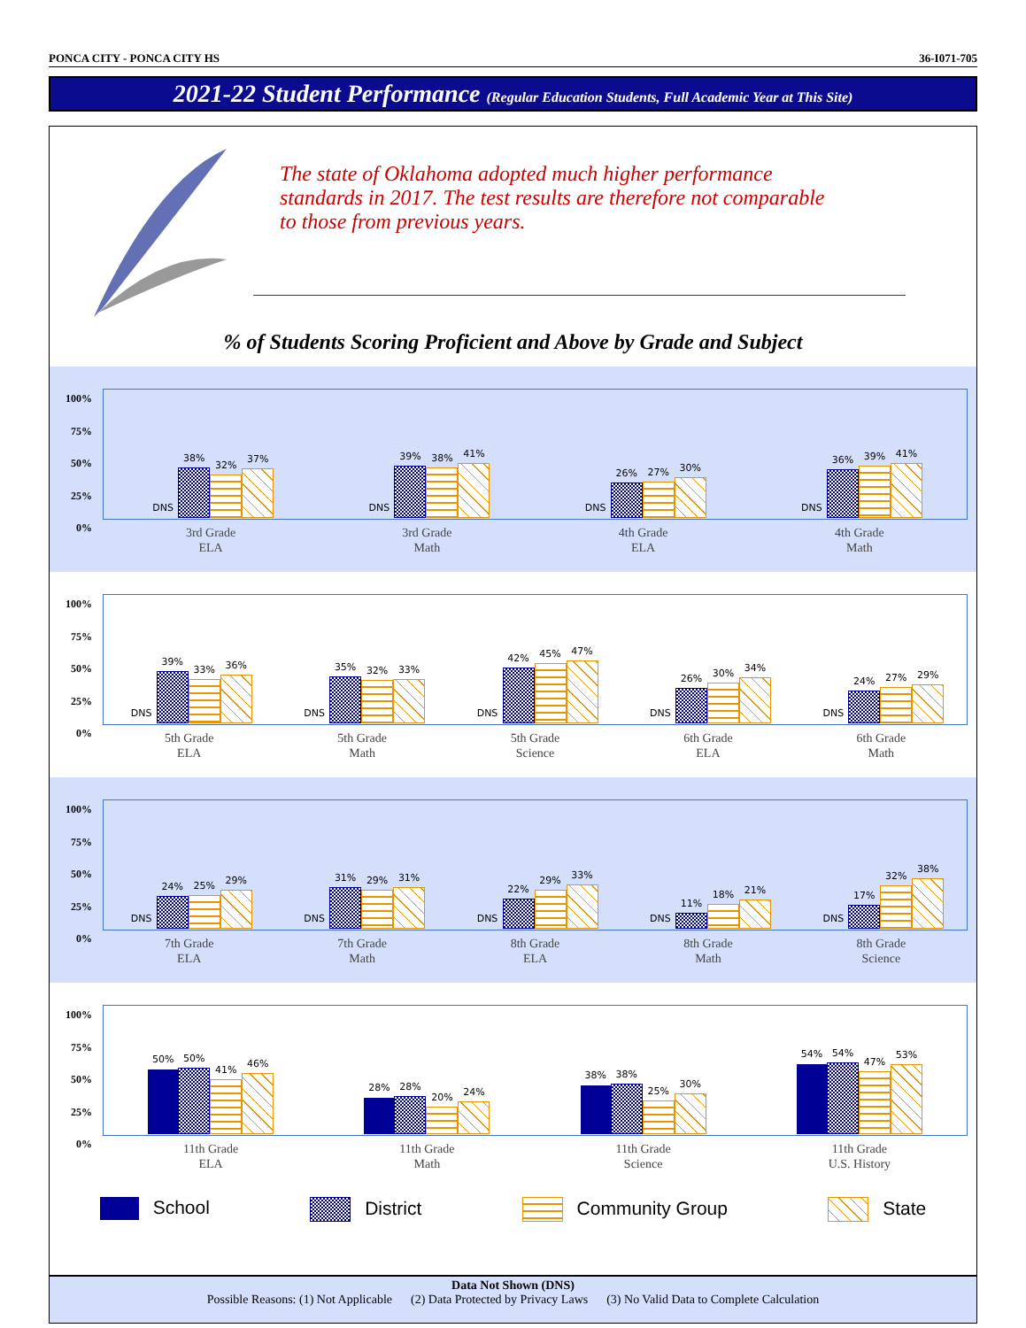PONCA CITY - PONCA CITY HS 36-I071-705
2021-22 Student Performance (Regular Education Students, Full Academic Year at This Site)
The state of Oklahoma adopted much higher performance standards in 2017. The test results are therefore not comparable to those from previous years.
% of Students Scoring Proficient and Above by Grade and Subject
100%
75%
50%
25%
0%
DNS
38%
32%
37%
3rd Grade
ELA
DNS
39%
38%
41%
3rd Grade
Math
DNS
26%
27%
30%
4th Grade
ELA
DNS
36%
39%
41%
4th Grade
Math
100%
75%
50%
25%
0%
DNS
39%
33%
36%
5th Grade
ELA
DNS
35%
32%
33%
5th Grade
Math
DNS
42%
45%
47%
5th Grade
Science
DNS
26%
30%
34%
6th Grade
ELA
DNS
24%
27%
29%
6th Grade
Math
100%
75%
50%
25%
0%
DNS
24%
25%
29%
7th Grade
ELA
DNS
31%
29%
31%
7th Grade
Math
DNS
22%
29%
33%
8th Grade
ELA
DNS
11%
18%
21%
8th Grade
Math
DNS
17%
32%
38%
8th Grade
Science
100%
75%
50%
25%
0%
50%
50%
41%
46%
11th Grade
ELA
28%
28%
20%
24%
11th Grade
Math
38%
38%
25%
30%
11th Grade
Science
54%
54%
47%
53%
11th Grade
U.S. History
School District Community Group State
Data Not Shown (DNS)
Possible Reasons: (1) Not Applicable (2) Data Protected by Privacy Laws (3) No Valid Data to Complete Calculation